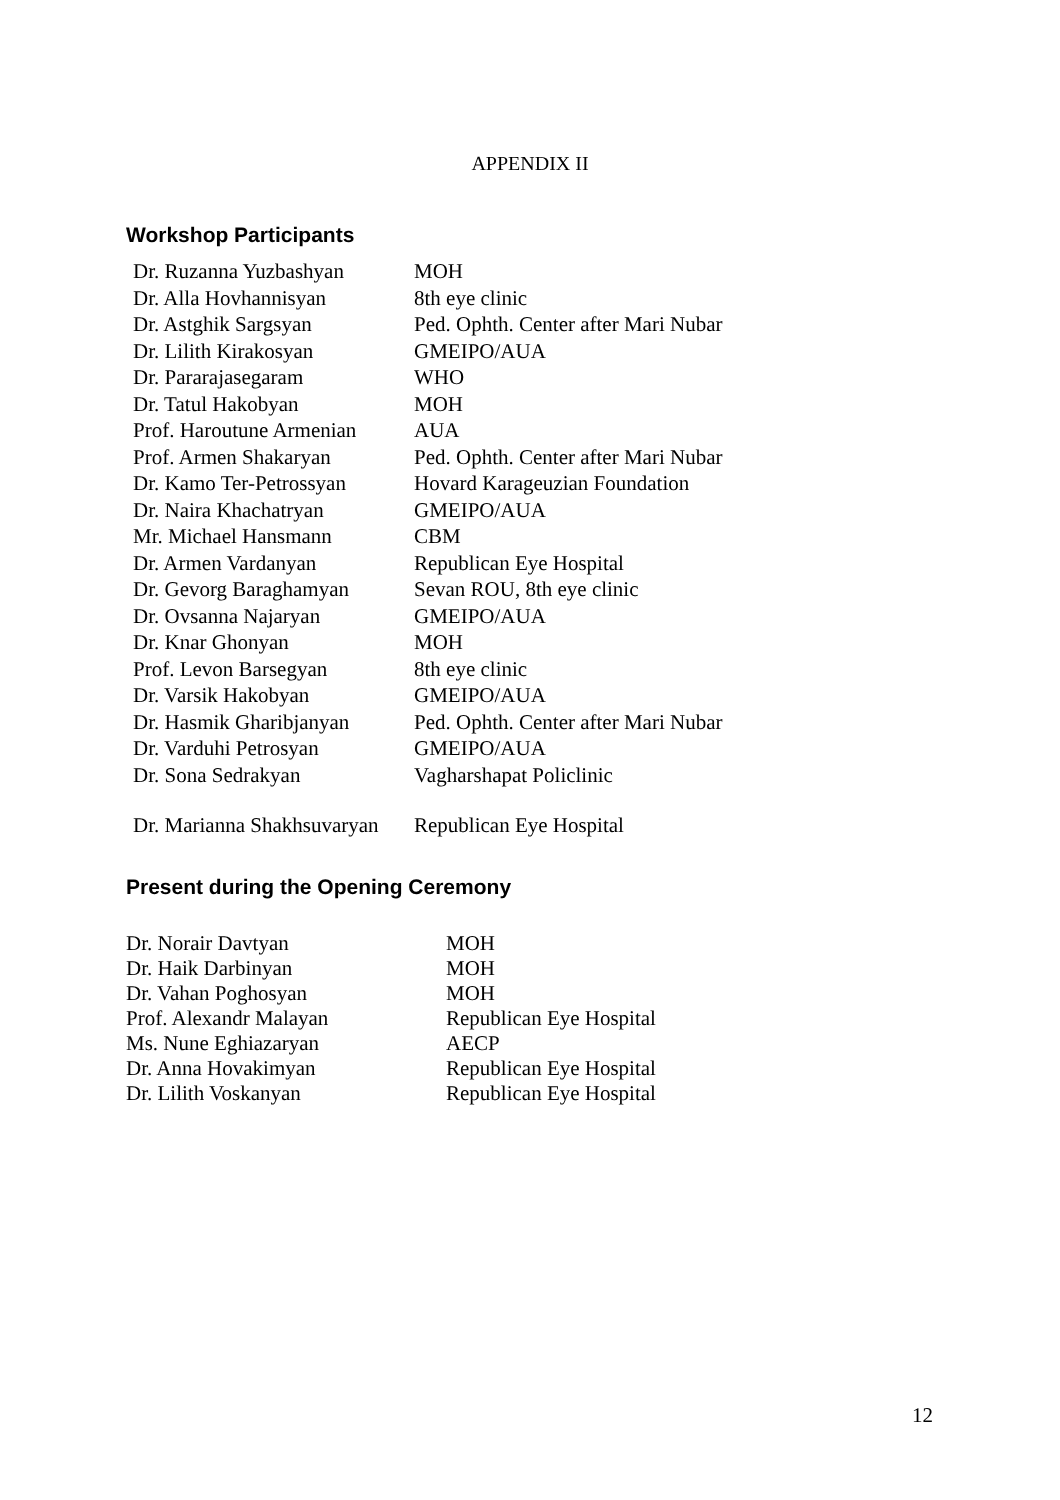APPENDIX II
Workshop Participants
| Dr. Ruzanna Yuzbashyan | MOH |
| Dr. Alla Hovhannisyan | 8th eye clinic |
| Dr. Astghik Sargsyan | Ped. Ophth. Center after Mari Nubar |
| Dr. Lilith Kirakosyan | GMEIPO/AUA |
| Dr. Pararajasegaram | WHO |
| Dr. Tatul Hakobyan | MOH |
| Prof. Haroutune Armenian | AUA |
| Prof. Armen Shakaryan | Ped. Ophth. Center after Mari Nubar |
| Dr. Kamo Ter-Petrossyan | Hovard Karageuzian Foundation |
| Dr. Naira Khachatryan | GMEIPO/AUA |
| Mr. Michael Hansmann | CBM |
| Dr. Armen Vardanyan | Republican Eye Hospital |
| Dr. Gevorg Baraghamyan | Sevan ROU, 8th eye clinic |
| Dr. Ovsanna Najaryan | GMEIPO/AUA |
| Dr. Knar Ghonyan | MOH |
| Prof. Levon Barsegyan | 8th eye clinic |
| Dr. Varsik Hakobyan | GMEIPO/AUA |
| Dr. Hasmik Gharibjanyan | Ped. Ophth. Center after Mari Nubar |
| Dr. Varduhi Petrosyan | GMEIPO/AUA |
| Dr. Sona Sedrakyan | Vagharshapat Policlinic |
| Dr. Marianna Shakhsuvaryan | Republican Eye Hospital |
Present during the Opening Ceremony
| Dr. Norair Davtyan | MOH |
| Dr. Haik Darbinyan | MOH |
| Dr. Vahan Poghosyan | MOH |
| Prof. Alexandr Malayan | Republican Eye Hospital |
| Ms. Nune Eghiazaryan | AECP |
| Dr. Anna Hovakimyan | Republican Eye Hospital |
| Dr. Lilith Voskanyan | Republican Eye Hospital |
12